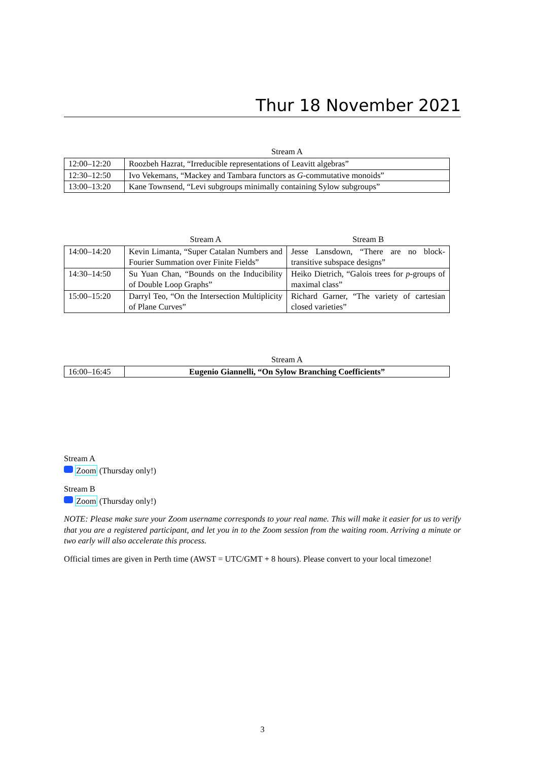Thur 18 November 2021
| | Stream A |
| --- | --- |
| 12:00–12:20 | Roozbeh Hazrat, “Irreducible representations of Leavitt algebras” |
| 12:30–12:50 | Ivo Vekemans, “Mackey and Tambara functors as G -commutative monoids” |
| 13:00–13:20 | Kane Townsend, “Levi subgroups minimally containing Sylow subgroups” |
| | Stream A | Stream B |
| --- | --- | --- |
| 14:00–14:20 | Kevin Limanta, “Super Catalan Numbers and Fourier Summation over Finite Fields” | Jesse Lansdown, “There are no block-transitive subspace designs” |
| 14:30–14:50 | Su Yuan Chan, “Bounds on the Induci­bility of Double Loop Graphs” | Heiko Dietrich, “Galois trees for p -groups of maximal class” |
| 15:00–15:20 | Darryl Teo, “On the Intersection Multiplicity of Plane Curves” | Richard Garner, “The variety of cartesian closed varieties” |
| | Stream A |
| --- | --- |
| 16:00–16:45 | Eugenio Giannelli, “On Sylow Branching Coefficients” |
Stream A
Zoom (Thursday only!)
Stream B
Zoom (Thursday only!)
NOTE: Please make sure your Zoom username corresponds to your real name. This will make it easier for us to verify that you are a registered participant, and let you in to the Zoom session from the waiting room. Arriving a minute or two early will also accelerate this process.
Official times are given in Perth time (AWST = UTC/GMT + 8 hours). Please convert to your local timezone!
3